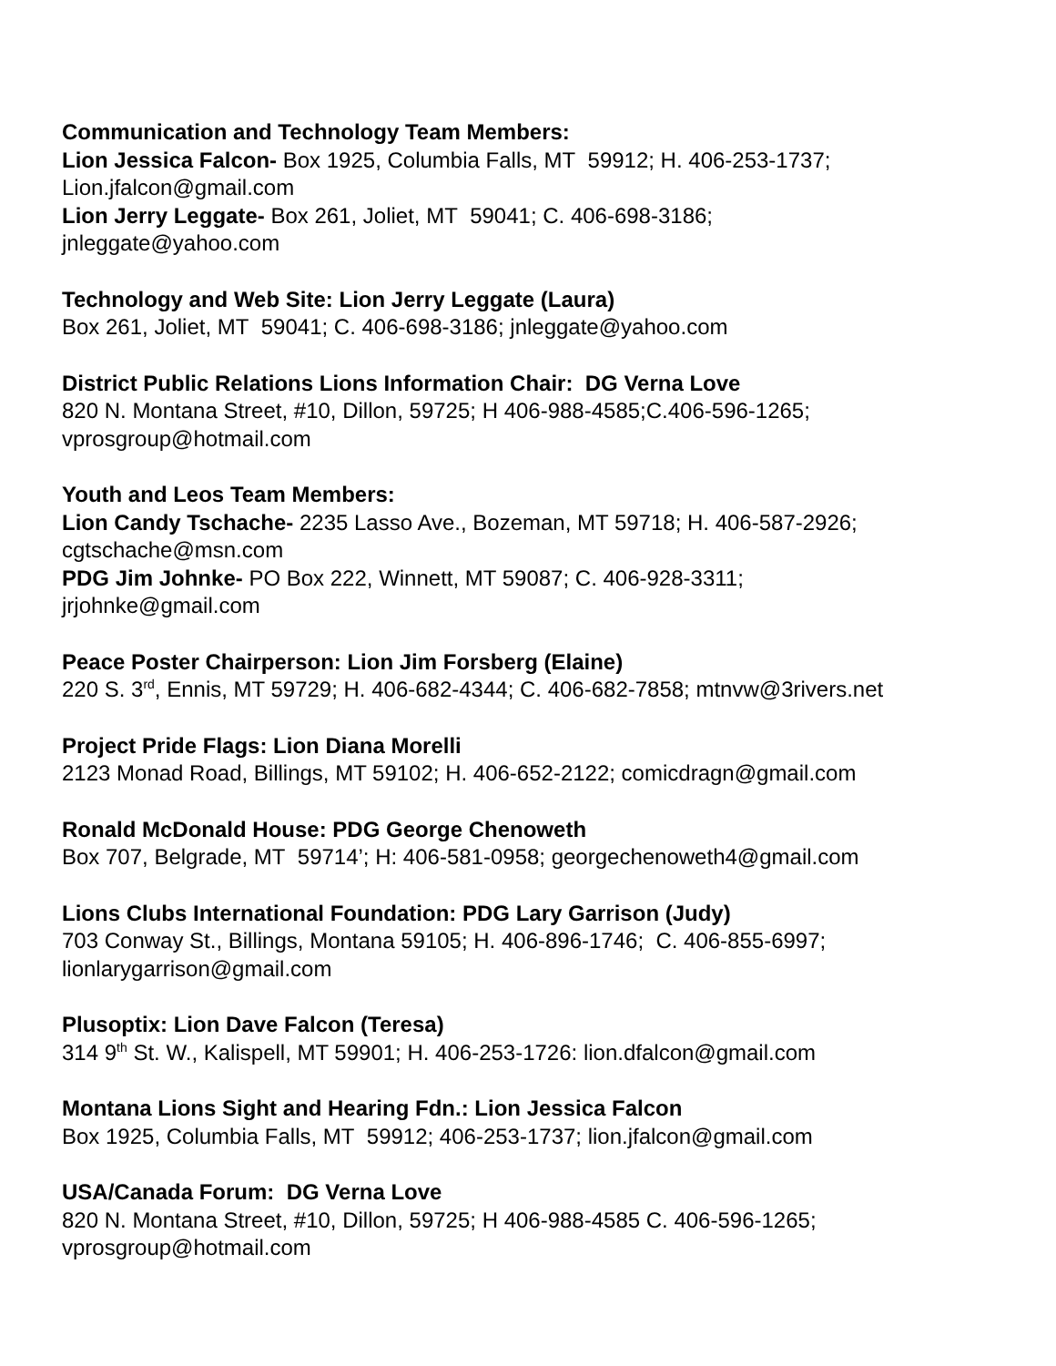Communication and Technology Team Members:
Lion Jessica Falcon- Box 1925, Columbia Falls, MT 59912; H. 406-253-1737;
Lion.jfalcon@gmail.com
Lion Jerry Leggate- Box 261, Joliet, MT 59041; C. 406-698-3186;
jnleggate@yahoo.com
Technology and Web Site: Lion Jerry Leggate (Laura)
Box 261, Joliet, MT 59041; C. 406-698-3186; jnleggate@yahoo.com
District Public Relations Lions Information Chair: DG Verna Love
820 N. Montana Street, #10, Dillon, 59725; H 406-988-4585;C.406-596-1265;
vprosgroup@hotmail.com
Youth and Leos Team Members:
Lion Candy Tschache- 2235 Lasso Ave., Bozeman, MT 59718; H. 406-587-2926;
cgtschache@msn.com
PDG Jim Johnke- PO Box 222, Winnett, MT 59087; C. 406-928-3311;
jrjohnke@gmail.com
Peace Poster Chairperson: Lion Jim Forsberg (Elaine)
220 S. 3<sup>rd</sup>, Ennis, MT 59729; H. 406-682-4344; C. 406-682-7858; mtnvw@3rivers.net
Project Pride Flags: Lion Diana Morelli
2123 Monad Road, Billings, MT 59102; H. 406-652-2122; comicdragn@gmail.com
Ronald McDonald House: PDG George Chenoweth
Box 707, Belgrade, MT 59714’; H: 406-581-0958; georgechenoweth4@gmail.com
Lions Clubs International Foundation: PDG Lary Garrison (Judy)
703 Conway St., Billings, Montana 59105; H. 406-896-1746; C. 406-855-6997;
lionlarygarrison@gmail.com
Plusoptix: Lion Dave Falcon (Teresa)
314 9<sup>th</sup> St. W., Kalispell, MT 59901; H. 406-253-1726: lion.dfalcon@gmail.com
Montana Lions Sight and Hearing Fdn.: Lion Jessica Falcon
Box 1925, Columbia Falls, MT 59912; 406-253-1737; lion.jfalcon@gmail.com
USA/Canada Forum: DG Verna Love
820 N. Montana Street, #10, Dillon, 59725; H 406-988-4585 C. 406-596-1265;
vprosgroup@hotmail.com